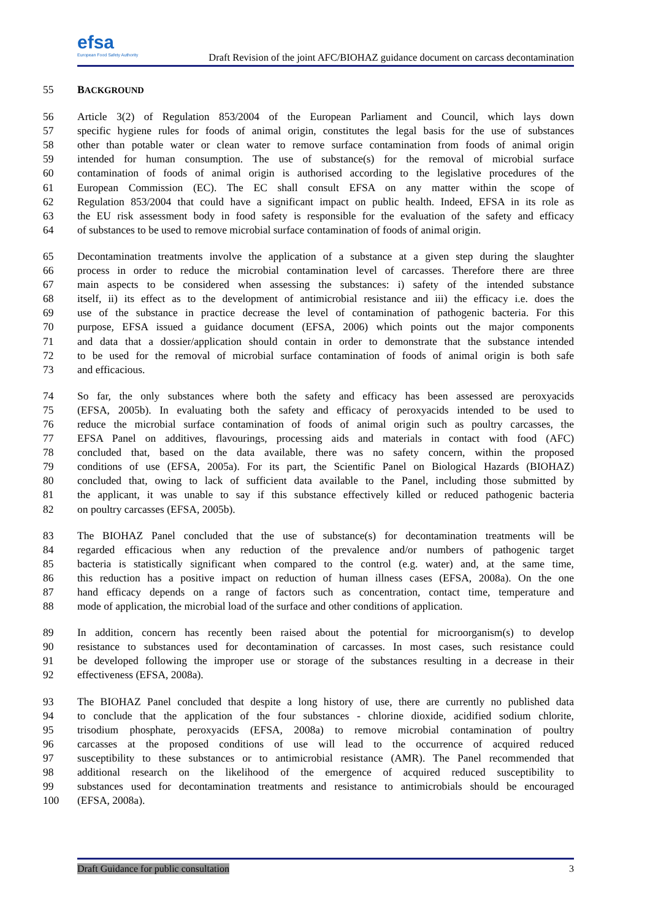efsa
European Food Safety Authority
Draft Revision of the joint AFC/BIOHAZ guidance document on carcass decontamination
55 BACKGROUND
56 Article 3(2) of Regulation 853/2004 of the European Parliament and Council, which lays down
57 specific hygiene rules for foods of animal origin, constitutes the legal basis for the use of substances
58 other than potable water or clean water to remove surface contamination from foods of animal origin
59 intended for human consumption. The use of substance(s) for the removal of microbial surface
60 contamination of foods of animal origin is authorised according to the legislative procedures of the
61 European Commission (EC). The EC shall consult EFSA on any matter within the scope of
62 Regulation 853/2004 that could have a significant impact on public health. Indeed, EFSA in its role as
63 the EU risk assessment body in food safety is responsible for the evaluation of the safety and efficacy
64 of substances to be used to remove microbial surface contamination of foods of animal origin.
65 Decontamination treatments involve the application of a substance at a given step during the slaughter
66 process in order to reduce the microbial contamination level of carcasses. Therefore there are three
67 main aspects to be considered when assessing the substances: i) safety of the intended substance
68 itself, ii) its effect as to the development of antimicrobial resistance and iii) the efficacy i.e. does the
69 use of the substance in practice decrease the level of contamination of pathogenic bacteria. For this
70 purpose, EFSA issued a guidance document (EFSA, 2006) which points out the major components
71 and data that a dossier/application should contain in order to demonstrate that the substance intended
72 to be used for the removal of microbial surface contamination of foods of animal origin is both safe
73 and efficacious.
74 So far, the only substances where both the safety and efficacy has been assessed are peroxyacids
75 (EFSA, 2005b). In evaluating both the safety and efficacy of peroxyacids intended to be used to
76 reduce the microbial surface contamination of foods of animal origin such as poultry carcasses, the
77 EFSA Panel on additives, flavourings, processing aids and materials in contact with food (AFC)
78 concluded that, based on the data available, there was no safety concern, within the proposed
79 conditions of use (EFSA, 2005a). For its part, the Scientific Panel on Biological Hazards (BIOHAZ)
80 concluded that, owing to lack of sufficient data available to the Panel, including those submitted by
81 the applicant, it was unable to say if this substance effectively killed or reduced pathogenic bacteria
82 on poultry carcasses (EFSA, 2005b).
83 The BIOHAZ Panel concluded that the use of substance(s) for decontamination treatments will be
84 regarded efficacious when any reduction of the prevalence and/or numbers of pathogenic target
85 bacteria is statistically significant when compared to the control (e.g. water) and, at the same time,
86 this reduction has a positive impact on reduction of human illness cases (EFSA, 2008a). On the one
87 hand efficacy depends on a range of factors such as concentration, contact time, temperature and
88 mode of application, the microbial load of the surface and other conditions of application.
89 In addition, concern has recently been raised about the potential for microorganism(s) to develop
90 resistance to substances used for decontamination of carcasses. In most cases, such resistance could
91 be developed following the improper use or storage of the substances resulting in a decrease in their
92 effectiveness (EFSA, 2008a).
93 The BIOHAZ Panel concluded that despite a long history of use, there are currently no published data
94 to conclude that the application of the four substances - chlorine dioxide, acidified sodium chlorite,
95 trisodium phosphate, peroxyacids (EFSA, 2008a) to remove microbial contamination of poultry
96 carcasses at the proposed conditions of use will lead to the occurrence of acquired reduced
97 susceptibility to these substances or to antimicrobial resistance (AMR). The Panel recommended that
98 additional research on the likelihood of the emergence of acquired reduced susceptibility to
99 substances used for decontamination treatments and resistance to antimicrobials should be encouraged
100 (EFSA, 2008a).
Draft Guidance for public consultation 3